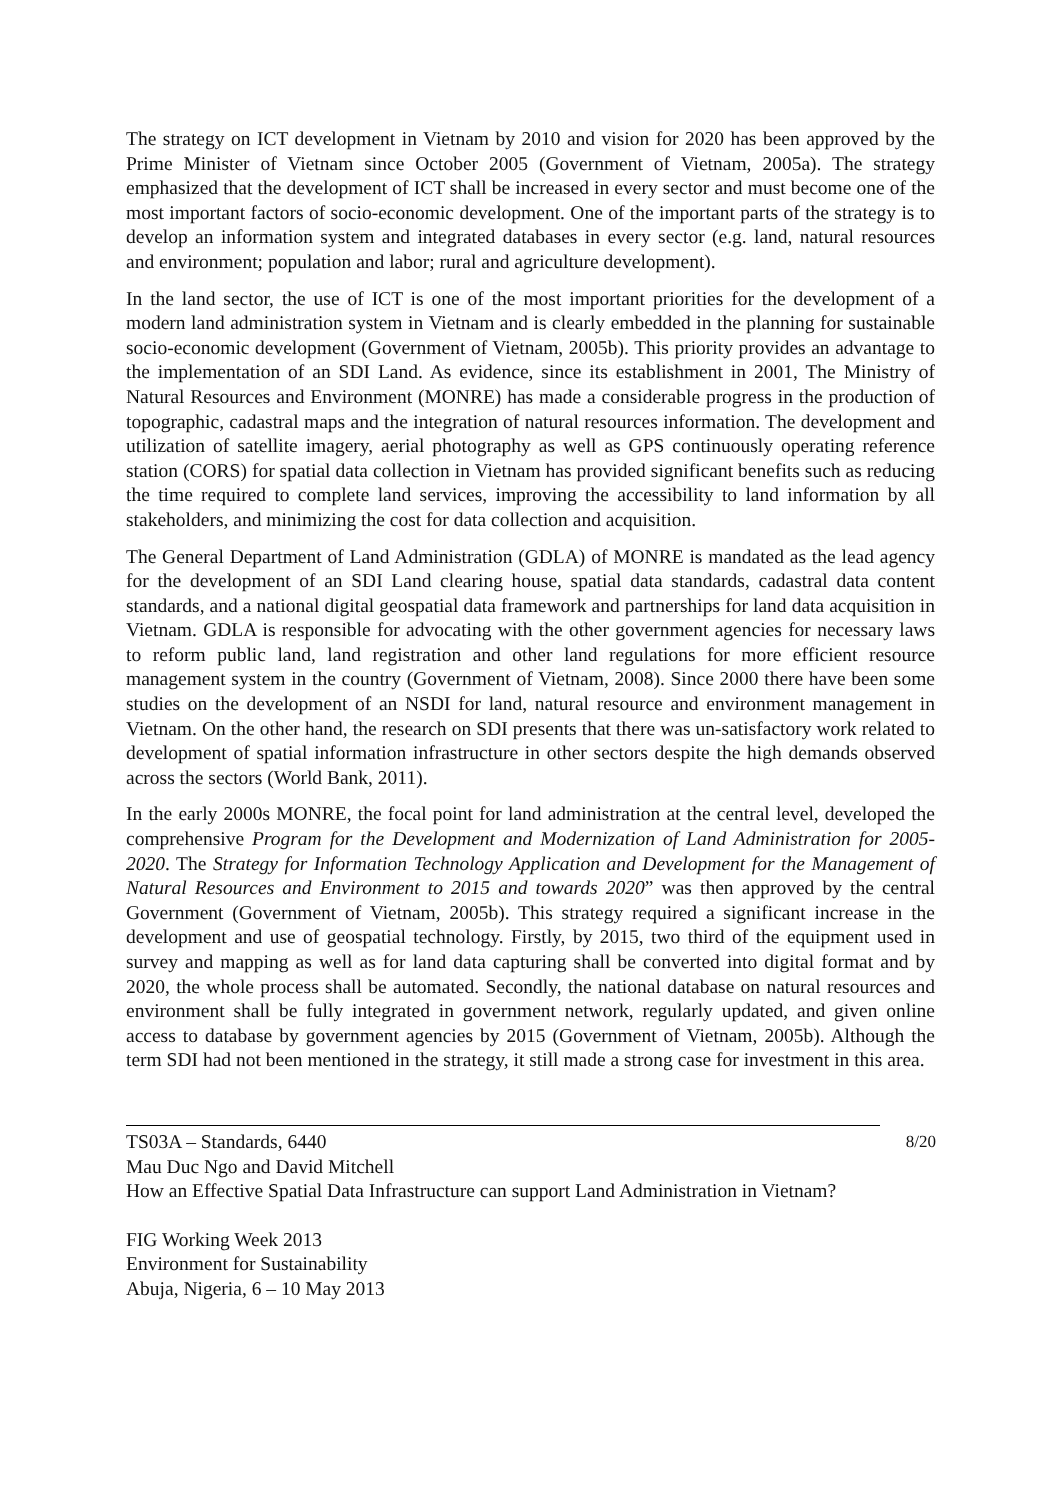The strategy on ICT development in Vietnam by 2010 and vision for 2020 has been approved by the Prime Minister of Vietnam since October 2005 (Government of Vietnam, 2005a). The strategy emphasized that the development of ICT shall be increased in every sector and must become one of the most important factors of socio-economic development. One of the important parts of the strategy is to develop an information system and integrated databases in every sector (e.g. land, natural resources and environment; population and labor; rural and agriculture development).
In the land sector, the use of ICT is one of the most important priorities for the development of a modern land administration system in Vietnam and is clearly embedded in the planning for sustainable socio-economic development (Government of Vietnam, 2005b). This priority provides an advantage to the implementation of an SDI Land. As evidence, since its establishment in 2001, The Ministry of Natural Resources and Environment (MONRE) has made a considerable progress in the production of topographic, cadastral maps and the integration of natural resources information. The development and utilization of satellite imagery, aerial photography as well as GPS continuously operating reference station (CORS) for spatial data collection in Vietnam has provided significant benefits such as reducing the time required to complete land services, improving the accessibility to land information by all stakeholders, and minimizing the cost for data collection and acquisition.
The General Department of Land Administration (GDLA) of MONRE is mandated as the lead agency for the development of an SDI Land clearing house, spatial data standards, cadastral data content standards, and a national digital geospatial data framework and partnerships for land data acquisition in Vietnam. GDLA is responsible for advocating with the other government agencies for necessary laws to reform public land, land registration and other land regulations for more efficient resource management system in the country (Government of Vietnam, 2008). Since 2000 there have been some studies on the development of an NSDI for land, natural resource and environment management in Vietnam. On the other hand, the research on SDI presents that there was un-satisfactory work related to development of spatial information infrastructure in other sectors despite the high demands observed across the sectors (World Bank, 2011).
In the early 2000s MONRE, the focal point for land administration at the central level, developed the comprehensive Program for the Development and Modernization of Land Administration for 2005-2020. The Strategy for Information Technology Application and Development for the Management of Natural Resources and Environment to 2015 and towards 2020” was then approved by the central Government (Government of Vietnam, 2005b). This strategy required a significant increase in the development and use of geospatial technology. Firstly, by 2015, two third of the equipment used in survey and mapping as well as for land data capturing shall be converted into digital format and by 2020, the whole process shall be automated. Secondly, the national database on natural resources and environment shall be fully integrated in government network, regularly updated, and given online access to database by government agencies by 2015 (Government of Vietnam, 2005b). Although the term SDI had not been mentioned in the strategy, it still made a strong case for investment in this area.
8/20 TS03A – Standards, 6440
Mau Duc Ngo and David Mitchell
How an Effective Spatial Data Infrastructure can support Land Administration in Vietnam?
FIG Working Week 2013
Environment for Sustainability
Abuja, Nigeria, 6 – 10 May 2013